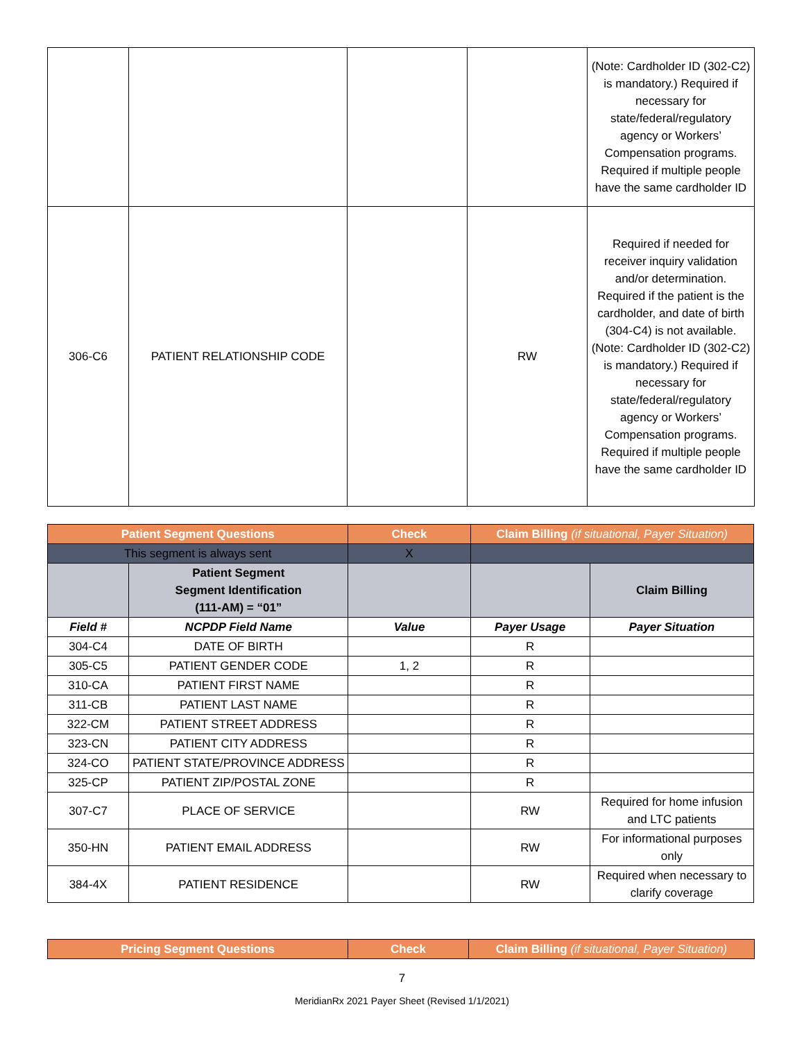| | | | | (Note: Cardholder ID (302-C2) is mandatory.) Required if necessary for state/federal/regulatory agency or Workers’ Compensation programs. Required if multiple people have the same cardholder ID |
| 306-C6 | PATIENT RELATIONSHIP CODE | | RW | Required if needed for receiver inquiry validation and/or determination. Required if the patient is the cardholder, and date of birth (304-C4) is not available. (Note: Cardholder ID (302-C2) is mandatory.) Required if necessary for state/federal/regulatory agency or Workers’ Compensation programs. Required if multiple people have the same cardholder ID |
| Patient Segment Questions | | Check | Claim Billing (if situational, Payer Situation) | |
| This segment is always sent | | X | | |
| | Patient Segment Segment Identification (111-AM) = “01” | | | Claim Billing |
| Field # | NCPDP Field Name | Value | Payer Usage | Payer Situation |
| 304-C4 | DATE OF BIRTH | | R | |
| 305-C5 | PATIENT GENDER CODE | 1, 2 | R | |
| 310-CA | PATIENT FIRST NAME | | R | |
| 311-CB | PATIENT LAST NAME | | R | |
| 322-CM | PATIENT STREET ADDRESS | | R | |
| 323-CN | PATIENT CITY ADDRESS | | R | |
| 324-CO | PATIENT STATE/PROVINCE ADDRESS | | R | |
| 325-CP | PATIENT ZIP/POSTAL ZONE | | R | |
| 307-C7 | PLACE OF SERVICE | | RW | Required for home infusion and LTC patients |
| 350-HN | PATIENT EMAIL ADDRESS | | RW | For informational purposes only |
| 384-4X | PATIENT RESIDENCE | | RW | Required when necessary to clarify coverage |
| Pricing Segment Questions | Check | Claim Billing (if situational, Payer Situation) |
7
MeridianRx 2021 Payer Sheet (Revised 1/1/2021)